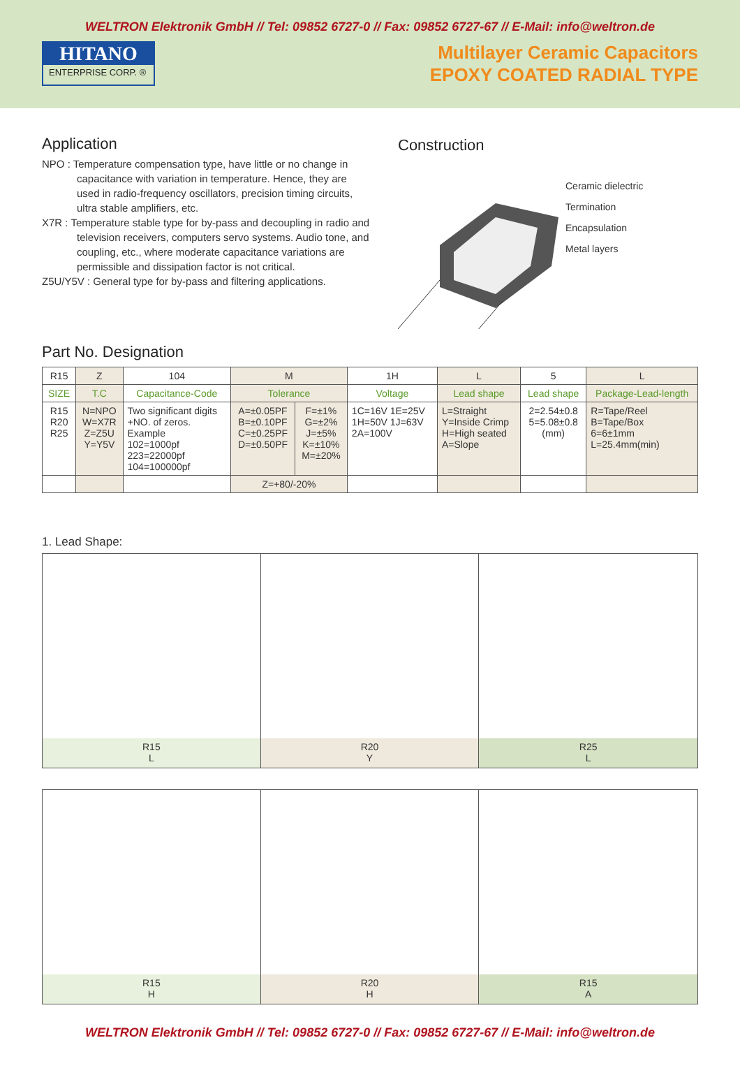WELTRON Elektronik GmbH // Tel: 09852 6727-0 // Fax: 09852 6727-67 // E-Mail: info@weltron.de
HITANO
ENTERPRISE CORP. ®
Multilayer Ceramic Capacitors
EPOXY COATED RADIAL TYPE
Application
NPO : Temperature compensation type, have little or no change in capacitance with variation in temperature. Hence, they are used in radio-frequency oscillators, precision timing circuits, ultra stable amplifiers, etc.
X7R : Temperature stable type for by-pass and decoupling in radio and television receivers, computers servo systems. Audio tone, and coupling, etc., where moderate capacitance variations are permissible and dissipation factor is not critical.
Z5U/Y5V : General type for by-pass and filtering applications.
Construction
Ceramic dielectric
Termination
Encapsulation
Metal layers
Part No. Designation
| R15 | Z | 104 | M | | 1H | L | 5 | L |
| SIZE | T.C | Capacitance-Code | Tolerance | | Voltage | Lead shape | Lead shape | Package-Lead-length |
| R15 R20 R25 | N=NPO W=X7R Z=Z5U Y=Y5V | Two significant digits +NO. of zeros. Example 102=1000pf 223=22000pf 104=100000pf | A=±0.05PF B=±0.10PF C=±0.25PF D=±0.50PF | F=±1% G=±2% J=±5% K=±10% M=±20% | 1C=16V 1E=25V 1H=50V 1J=63V 2A=100V | L=Straight Y=Inside Crimp H=High seated A=Slope | 2=2.54±0.8 5=5.08±0.8 (mm) | R=Tape/Reel B=Tape/Box 6=6±1mm L=25.4mm(min) |
| | | | Z=+80/-20% | | | | | |
1. Lead Shape:
R15
L
R20
Y
R25
L
R15
H
R20
H
R15
A
WELTRON Elektronik GmbH // Tel: 09852 6727-0 // Fax: 09852 6727-67 // E-Mail: info@weltron.de